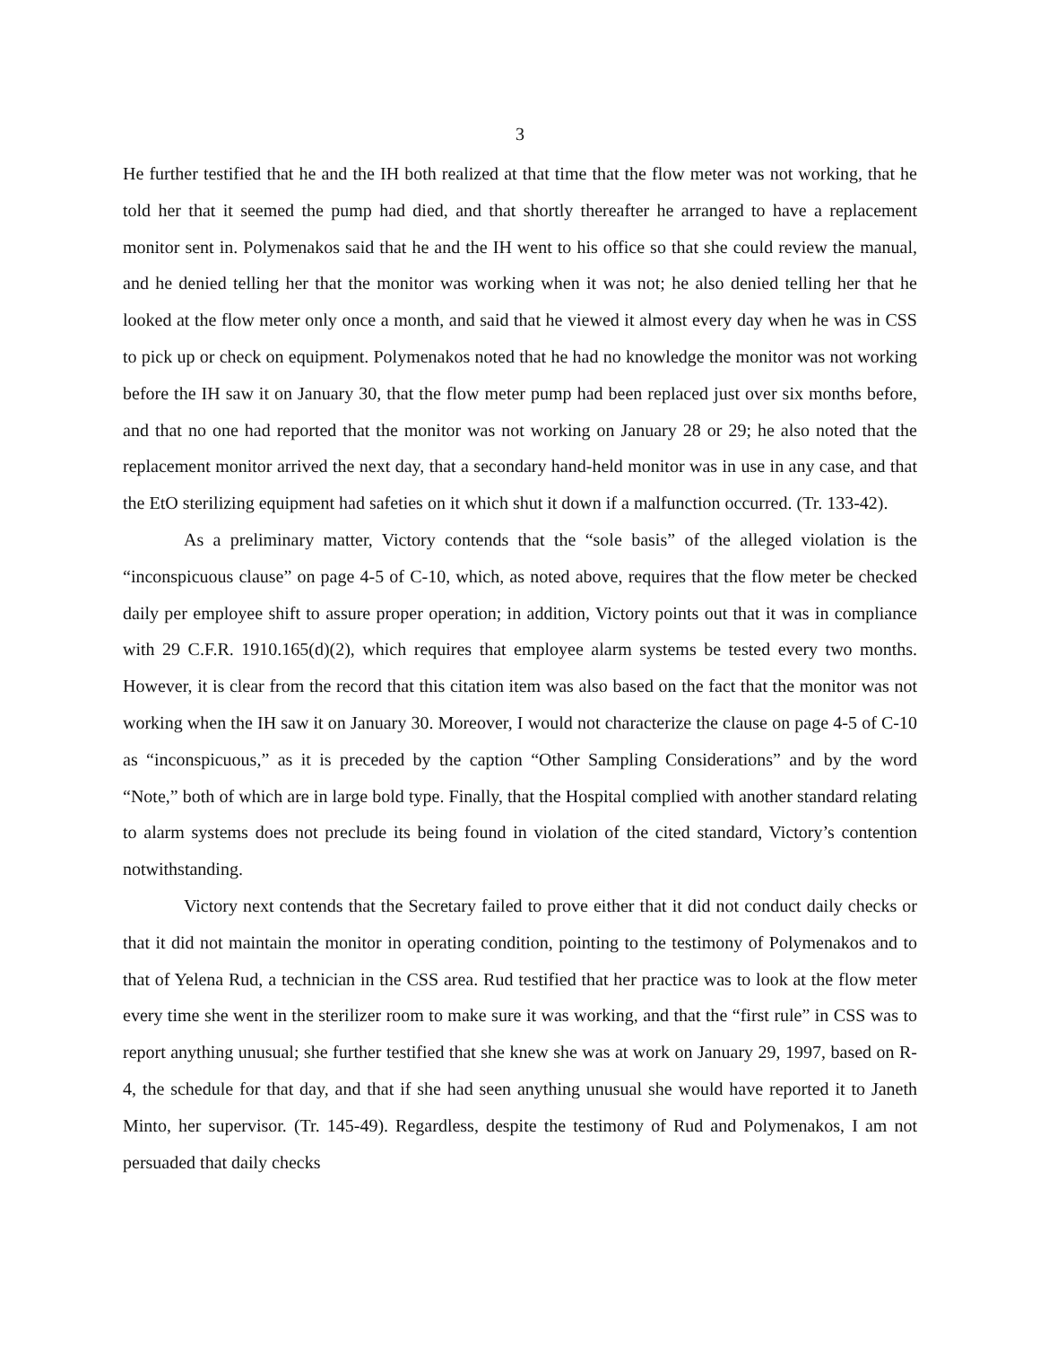3
He further testified that he and the IH both realized at that time that the flow meter was not working, that he told her that it seemed the pump had died, and that shortly thereafter he arranged to have a replacement monitor sent in. Polymenakos said that he and the IH went to his office so that she could review the manual, and he denied telling her that the monitor was working when it was not; he also denied telling her that he looked at the flow meter only once a month, and said that he viewed it almost every day when he was in CSS to pick up or check on equipment. Polymenakos noted that he had no knowledge the monitor was not working before the IH saw it on January 30, that the flow meter pump had been replaced just over six months before, and that no one had reported that the monitor was not working on January 28 or 29; he also noted that the replacement monitor arrived the next day, that a secondary hand-held monitor was in use in any case, and that the EtO sterilizing equipment had safeties on it which shut it down if a malfunction occurred. (Tr. 133-42).
As a preliminary matter, Victory contends that the “sole basis” of the alleged violation is the “inconspicuous clause” on page 4-5 of C-10, which, as noted above, requires that the flow meter be checked daily per employee shift to assure proper operation; in addition, Victory points out that it was in compliance with 29 C.F.R. 1910.165(d)(2), which requires that employee alarm systems be tested every two months. However, it is clear from the record that this citation item was also based on the fact that the monitor was not working when the IH saw it on January 30. Moreover, I would not characterize the clause on page 4-5 of C-10 as “inconspicuous,” as it is preceded by the caption “Other Sampling Considerations” and by the word “Note,” both of which are in large bold type. Finally, that the Hospital complied with another standard relating to alarm systems does not preclude its being found in violation of the cited standard, Victory’s contention notwithstanding.
Victory next contends that the Secretary failed to prove either that it did not conduct daily checks or that it did not maintain the monitor in operating condition, pointing to the testimony of Polymenakos and to that of Yelena Rud, a technician in the CSS area. Rud testified that her practice was to look at the flow meter every time she went in the sterilizer room to make sure it was working, and that the “first rule” in CSS was to report anything unusual; she further testified that she knew she was at work on January 29, 1997, based on R-4, the schedule for that day, and that if she had seen anything unusual she would have reported it to Janeth Minto, her supervisor. (Tr. 145-49). Regardless, despite the testimony of Rud and Polymenakos, I am not persuaded that daily checks